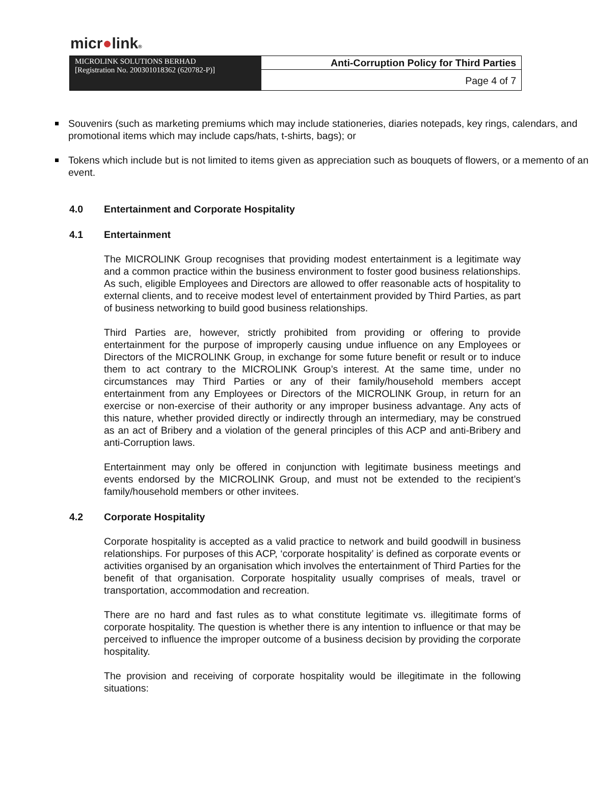micr●link®
MICROLINK SOLUTIONS BERHAD
[Registration No. 200301018362 (620782-P)]
Anti-Corruption Policy for Third Parties
Page 4 of 7
Souvenirs (such as marketing premiums which may include stationeries, diaries notepads, key rings, calendars, and promotional items which may include caps/hats, t-shirts, bags); or
Tokens which include but is not limited to items given as appreciation such as bouquets of flowers, or a memento of an event.
4.0 Entertainment and Corporate Hospitality
4.1 Entertainment
The MICROLINK Group recognises that providing modest entertainment is a legitimate way and a common practice within the business environment to foster good business relationships. As such, eligible Employees and Directors are allowed to offer reasonable acts of hospitality to external clients, and to receive modest level of entertainment provided by Third Parties, as part of business networking to build good business relationships.
Third Parties are, however, strictly prohibited from providing or offering to provide entertainment for the purpose of improperly causing undue influence on any Employees or Directors of the MICROLINK Group, in exchange for some future benefit or result or to induce them to act contrary to the MICROLINK Group’s interest. At the same time, under no circumstances may Third Parties or any of their family/household members accept entertainment from any Employees or Directors of the MICROLINK Group, in return for an exercise or non-exercise of their authority or any improper business advantage. Any acts of this nature, whether provided directly or indirectly through an intermediary, may be construed as an act of Bribery and a violation of the general principles of this ACP and anti-Bribery and anti-Corruption laws.
Entertainment may only be offered in conjunction with legitimate business meetings and events endorsed by the MICROLINK Group, and must not be extended to the recipient’s family/household members or other invitees.
4.2 Corporate Hospitality
Corporate hospitality is accepted as a valid practice to network and build goodwill in business relationships. For purposes of this ACP, ‘corporate hospitality’ is defined as corporate events or activities organised by an organisation which involves the entertainment of Third Parties for the benefit of that organisation. Corporate hospitality usually comprises of meals, travel or transportation, accommodation and recreation.
There are no hard and fast rules as to what constitute legitimate vs. illegitimate forms of corporate hospitality. The question is whether there is any intention to influence or that may be perceived to influence the improper outcome of a business decision by providing the corporate hospitality.
The provision and receiving of corporate hospitality would be illegitimate in the following situations: